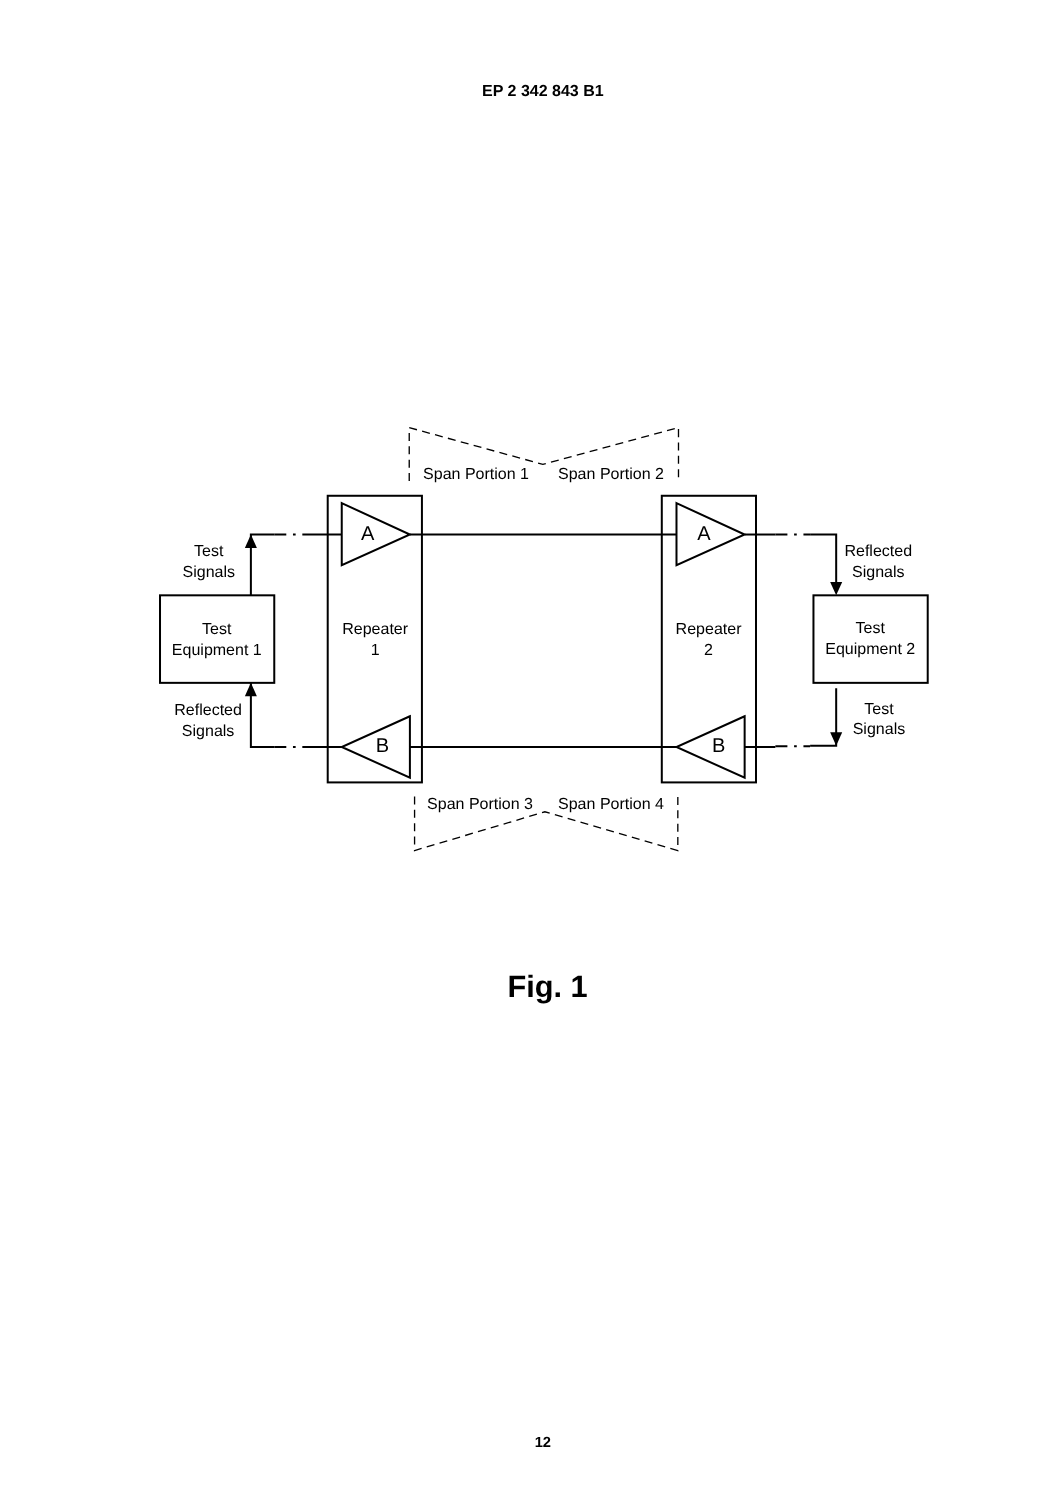EP 2 342 843 B1
Test
Signals
Test
Equipment 1
Reflected
Signals
Span Portion 1
Span Portion 2
A
A
Reflected
Signals
Repeater
1
Repeater
2
Test
Equipment 2
Test
Signals
B
B
Span Portion 3
Span Portion 4
Fig. 1
12